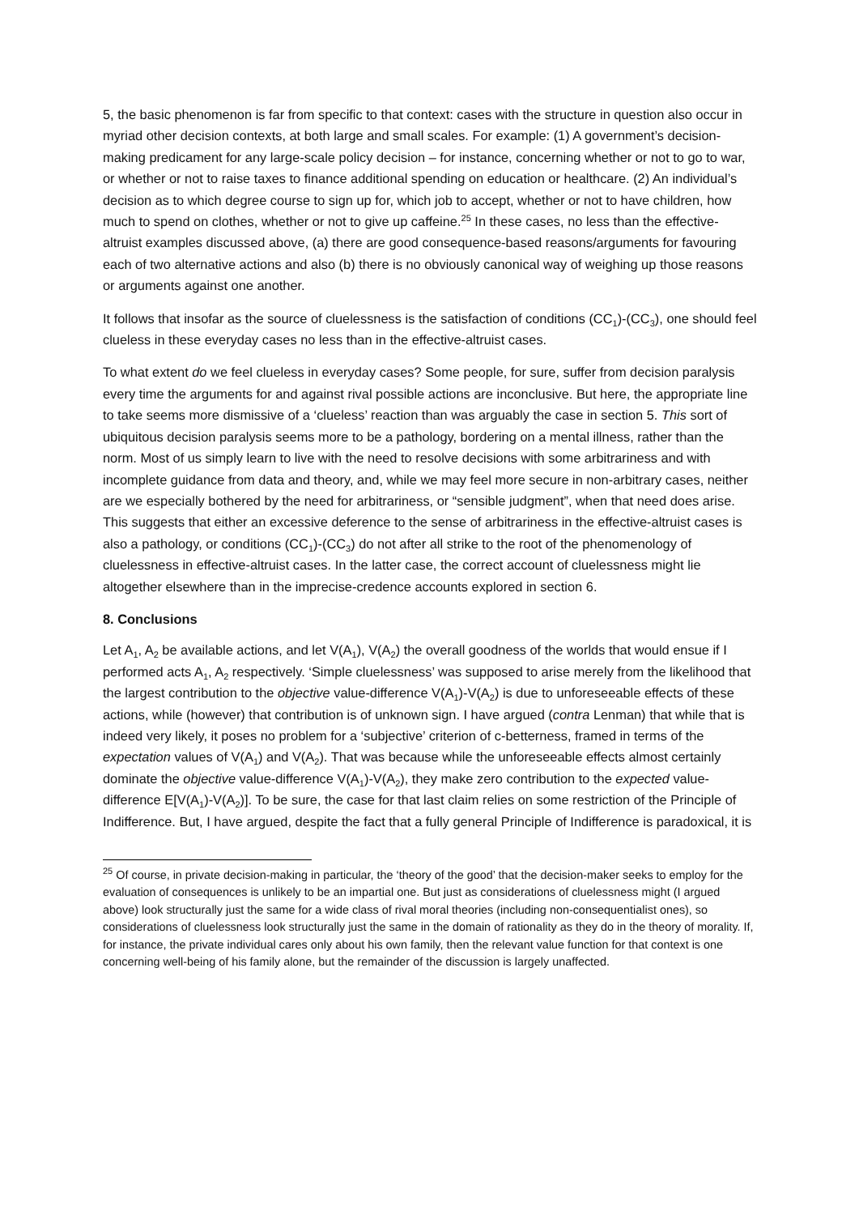5, the basic phenomenon is far from specific to that context: cases with the structure in question also occur in myriad other decision contexts, at both large and small scales. For example: (1) A government’s decision-making predicament for any large-scale policy decision – for instance, concerning whether or not to go to war, or whether or not to raise taxes to finance additional spending on education or healthcare. (2) An individual’s decision as to which degree course to sign up for, which job to accept, whether or not to have children, how much to spend on clothes, whether or not to give up caffeine.<sup>25</sup> In these cases, no less than the effective-altruist examples discussed above, (a) there are good consequence-based reasons/arguments for favouring each of two alternative actions and also (b) there is no obviously canonical way of weighing up those reasons or arguments against one another.
It follows that insofar as the source of cluelessness is the satisfaction of conditions (CC<sub>1</sub>)-(CC<sub>3</sub>), one should feel clueless in these everyday cases no less than in the effective-altruist cases.
To what extent do we feel clueless in everyday cases? Some people, for sure, suffer from decision paralysis every time the arguments for and against rival possible actions are inconclusive. But here, the appropriate line to take seems more dismissive of a ‘clueless’ reaction than was arguably the case in section 5. This sort of ubiquitous decision paralysis seems more to be a pathology, bordering on a mental illness, rather than the norm. Most of us simply learn to live with the need to resolve decisions with some arbitrariness and with incomplete guidance from data and theory, and, while we may feel more secure in non-arbitrary cases, neither are we especially bothered by the need for arbitrariness, or “sensible judgment”, when that need does arise. This suggests that either an excessive deference to the sense of arbitrariness in the effective-altruist cases is also a pathology, or conditions (CC<sub>1</sub>)-(CC<sub>3</sub>) do not after all strike to the root of the phenomenology of cluelessness in effective-altruist cases. In the latter case, the correct account of cluelessness might lie altogether elsewhere than in the imprecise-credence accounts explored in section 6.
8. Conclusions
Let A<sub>1</sub>, A<sub>2</sub> be available actions, and let V(A<sub>1</sub>), V(A<sub>2</sub>) the overall goodness of the worlds that would ensue if I performed acts A<sub>1</sub>, A<sub>2</sub> respectively. ‘Simple cluelessness’ was supposed to arise merely from the likelihood that the largest contribution to the objective value-difference V(A<sub>1</sub>)-V(A<sub>2</sub>) is due to unforeseeable effects of these actions, while (however) that contribution is of unknown sign. I have argued (contra Lenman) that while that is indeed very likely, it poses no problem for a ‘subjective’ criterion of c-betterness, framed in terms of the expectation values of V(A<sub>1</sub>) and V(A<sub>2</sub>). That was because while the unforeseeable effects almost certainly dominate the objective value-difference V(A<sub>1</sub>)-V(A<sub>2</sub>), they make zero contribution to the expected value-difference E[V(A<sub>1</sub>)-V(A<sub>2</sub>)]. To be sure, the case for that last claim relies on some restriction of the Principle of Indifference. But, I have argued, despite the fact that a fully general Principle of Indifference is paradoxical, it is
<sup>25</sup> Of course, in private decision-making in particular, the ‘theory of the good’ that the decision-maker seeks to employ for the evaluation of consequences is unlikely to be an impartial one. But just as considerations of cluelessness might (I argued above) look structurally just the same for a wide class of rival moral theories (including non-consequentialist ones), so considerations of cluelessness look structurally just the same in the domain of rationality as they do in the theory of morality. If, for instance, the private individual cares only about his own family, then the relevant value function for that context is one concerning well-being of his family alone, but the remainder of the discussion is largely unaffected.